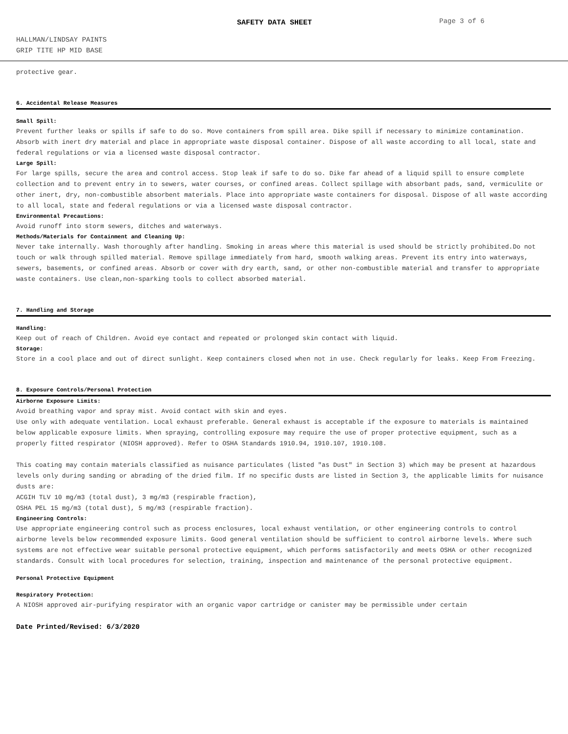SAFETY DATA SHEET Page 3 of 6
HALLMAN/LINDSAY PAINTS
GRIP TITE HP MID BASE
protective gear.
6. Accidental Release Measures
Small Spill:
Prevent further leaks or spills if safe to do so. Move containers from spill area. Dike spill if necessary to minimize contamination. Absorb with inert dry material and place in appropriate waste disposal container. Dispose of all waste according to all local, state and federal regulations or via a licensed waste disposal contractor.
Large Spill:
For large spills, secure the area and control access. Stop leak if safe to do so. Dike far ahead of a liquid spill to ensure complete collection and to prevent entry in to sewers, water courses, or confined areas. Collect spillage with absorbant pads, sand, vermiculite or other inert, dry, non-combustible absorbent materials. Place into appropriate waste containers for disposal. Dispose of all waste according to all local, state and federal regulations or via a licensed waste disposal contractor.
Environmental Precautions:
Avoid runoff into storm sewers, ditches and waterways.
Methods/Materials for Containment and Cleaning Up:
Never take internally. Wash thoroughly after handling. Smoking in areas where this material is used should be strictly prohibited.Do not touch or walk through spilled material. Remove spillage immediately from hard, smooth walking areas. Prevent its entry into waterways, sewers, basements, or confined areas. Absorb or cover with dry earth, sand, or other non-combustible material and transfer to appropriate waste containers. Use clean,non-sparking tools to collect absorbed material.
7. Handling and Storage
Handling:
Keep out of reach of Children. Avoid eye contact and repeated or prolonged skin contact with liquid.
Storage:
Store in a cool place and out of direct sunlight. Keep containers closed when not in use. Check regularly for leaks. Keep From Freezing.
8. Exposure Controls/Personal Protection
Airborne Exposure Limits:
Avoid breathing vapor and spray mist. Avoid contact with skin and eyes.
Use only with adequate ventilation. Local exhaust preferable. General exhaust is acceptable if the exposure to materials is maintained below applicable exposure limits. When spraying, controlling exposure may require the use of proper protective equipment, such as a properly fitted respirator (NIOSH approved). Refer to OSHA Standards 1910.94, 1910.107, 1910.108.
This coating may contain materials classified as nuisance particulates (listed "as Dust" in Section 3) which may be present at hazardous levels only during sanding or abrading of the dried film. If no specific dusts are listed in Section 3, the applicable limits for nuisance dusts are:
ACGIH TLV 10 mg/m3 (total dust), 3 mg/m3 (respirable fraction),
OSHA PEL 15 mg/m3 (total dust), 5 mg/m3 (respirable fraction).
Engineering Controls:
Use appropriate engineering control such as process enclosures, local exhaust ventilation, or other engineering controls to control airborne levels below recommended exposure limits. Good general ventilation should be sufficient to control airborne levels. Where such systems are not effective wear suitable personal protective equipment, which performs satisfactorily and meets OSHA or other recognized standards. Consult with local procedures for selection, training, inspection and maintenance of the personal protective equipment.
Personal Protective Equipment
Respiratory Protection:
A NIOSH approved air-purifying respirator with an organic vapor cartridge or canister may be permissible under certain
Date Printed/Revised: 6/3/2020